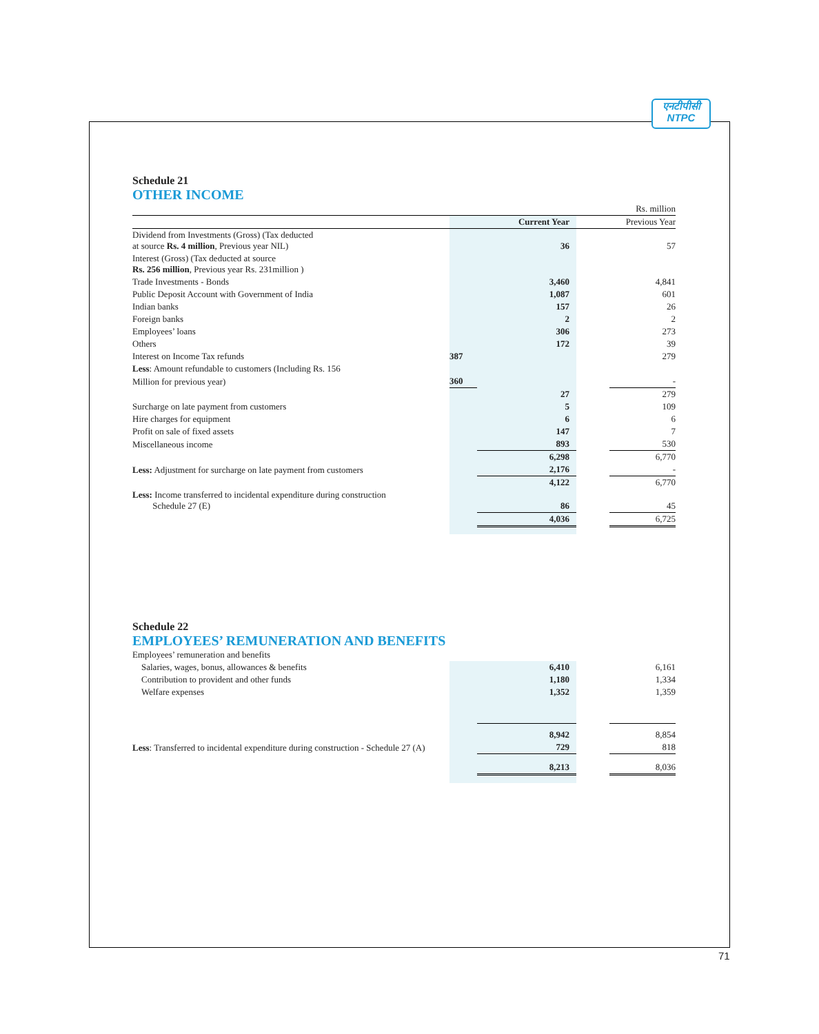एनटीपीसी
NTPC
Schedule 21
OTHER INCOME
| | | | | Rs. million |
| | | Current Year | | Previous Year |
| Dividend from Investments (Gross) (Tax deducted at source Rs. 4 million , Previous year NIL) | | 36 | | 57 |
| Interest (Gross) (Tax deducted at source Rs. 256 million , Previous year Rs. 231million ) | | | | |
| Trade Investments - Bonds | | 3,460 | | 4,841 |
| Public Deposit Account with Government of India | | 1,087 | | 601 |
| Indian banks | | 157 | | 26 |
| Foreign banks | | 2 | | 2 |
| Employees’ loans | | 306 | | 273 |
| Others | | 172 | | 39 |
| Interest on Income Tax refunds | 387 | | | 279 |
| Less : Amount refundable to customers (Including Rs. 156 | | | | |
| Million for previous year) | 360 | | | - |
| | | 27 | | 279 |
| Surcharge on late payment from customers | | 5 | | 109 |
| Hire charges for equipment | | 6 | | 6 |
| Profit on sale of fixed assets | | 147 | | 7 |
| Miscellaneous income | | 893 | | 530 |
| | | 6,298 | | 6,770 |
| Less: Adjustment for surcharge on late payment from customers | | 2,176 | | - |
| | | 4,122 | | 6,770 |
| Less: Income transferred to incidental expenditure during construction Schedule 27 (E) | | 86 | | 45 |
| | | 4,036 | | 6,725 |
Schedule 22
EMPLOYEES’ REMUNERATION AND BENEFITS
| Employees’ remuneration and benefits | | | | |
| Salaries, wages, bonus, allowances & benefits | | 6,410 | | 6,161 |
| Contribution to provident and other funds | | 1,180 | | 1,334 |
| Welfare expenses | | 1,352 | | 1,359 |
| | | 8,942 | | 8,854 |
| Less : Transferred to incidental expenditure during construction - Schedule 27 (A) | | 729 | | 818 |
| | | 8,213 | | 8,036 |
71